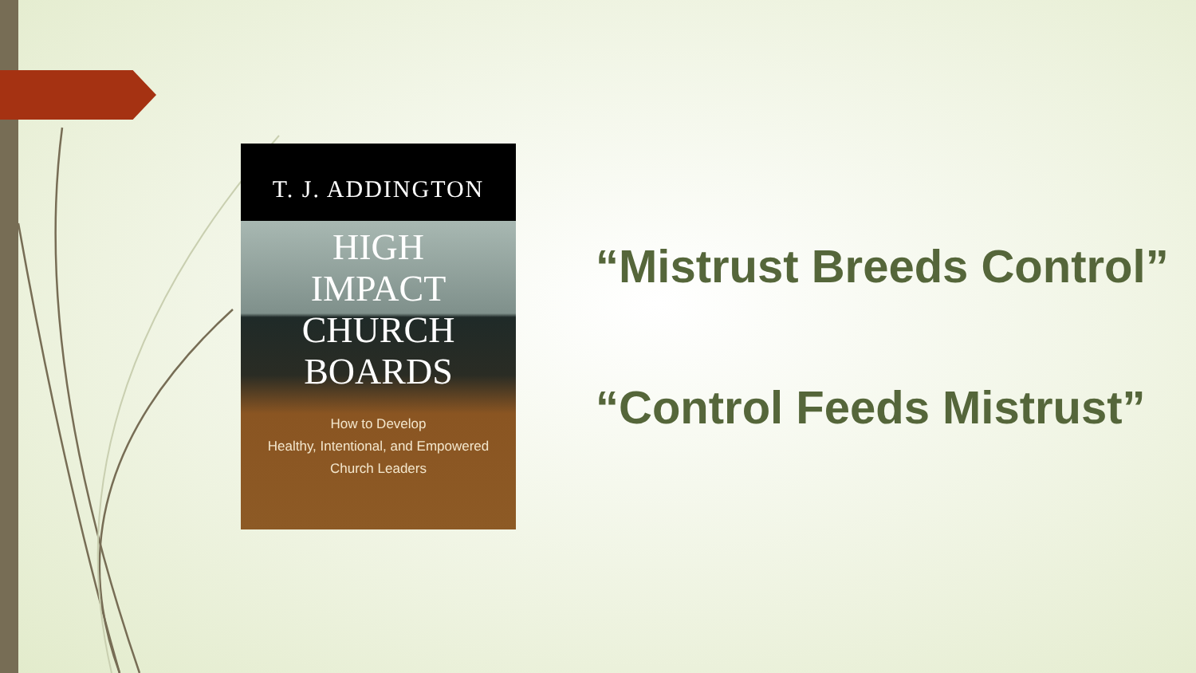T. J. ADDINGTON
HIGH
IMPACT
CHURCH
BOARDS
How to Develop
Healthy, Intentional, and Empowered
Church Leaders
“Mistrust Breeds Control”
“Control Feeds Mistrust”